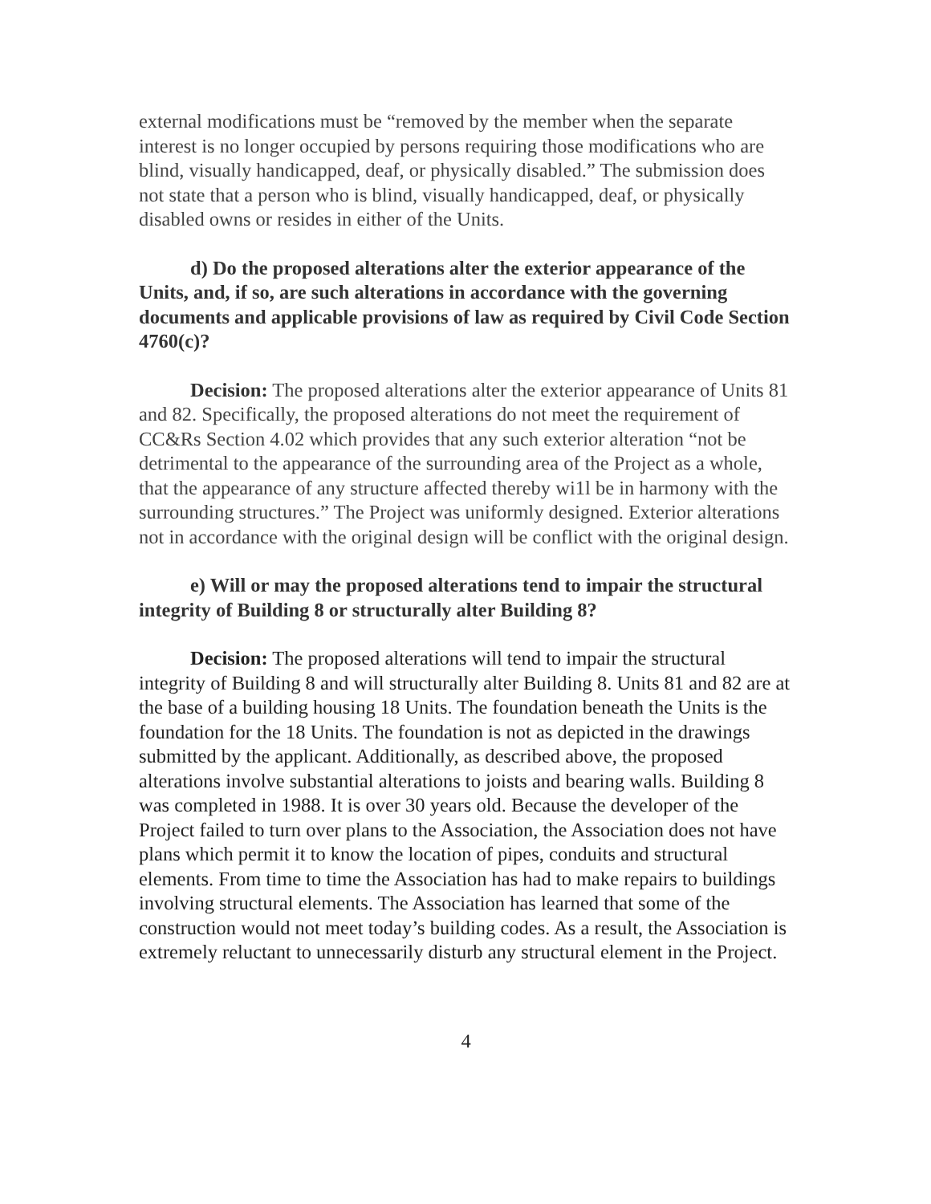external modifications must be “removed by the member when the separate interest is no longer occupied by persons requiring those modifications who are blind, visually handicapped, deaf, or physically disabled.” The submission does not state that a person who is blind, visually handicapped, deaf, or physically disabled owns or resides in either of the Units.
d) Do the proposed alterations alter the exterior appearance of the Units, and, if so, are such alterations in accordance with the governing documents and applicable provisions of law as required by Civil Code Section 4760(c)?
Decision: The proposed alterations alter the exterior appearance of Units 81 and 82. Specifically, the proposed alterations do not meet the requirement of CC&Rs Section 4.02 which provides that any such exterior alteration “not be detrimental to the appearance of the surrounding area of the Project as a whole, that the appearance of any structure affected thereby wi1l be in harmony with the surrounding structures.” The Project was uniformly designed. Exterior alterations not in accordance with the original design will be conflict with the original design.
e) Will or may the proposed alterations tend to impair the structural integrity of Building 8 or structurally alter Building 8?
Decision: The proposed alterations will tend to impair the structural integrity of Building 8 and will structurally alter Building 8. Units 81 and 82 are at the base of a building housing 18 Units. The foundation beneath the Units is the foundation for the 18 Units. The foundation is not as depicted in the drawings submitted by the applicant. Additionally, as described above, the proposed alterations involve substantial alterations to joists and bearing walls. Building 8 was completed in 1988. It is over 30 years old. Because the developer of the Project failed to turn over plans to the Association, the Association does not have plans which permit it to know the location of pipes, conduits and structural elements. From time to time the Association has had to make repairs to buildings involving structural elements. The Association has learned that some of the construction would not meet today’s building codes. As a result, the Association is extremely reluctant to unnecessarily disturb any structural element in the Project.
4